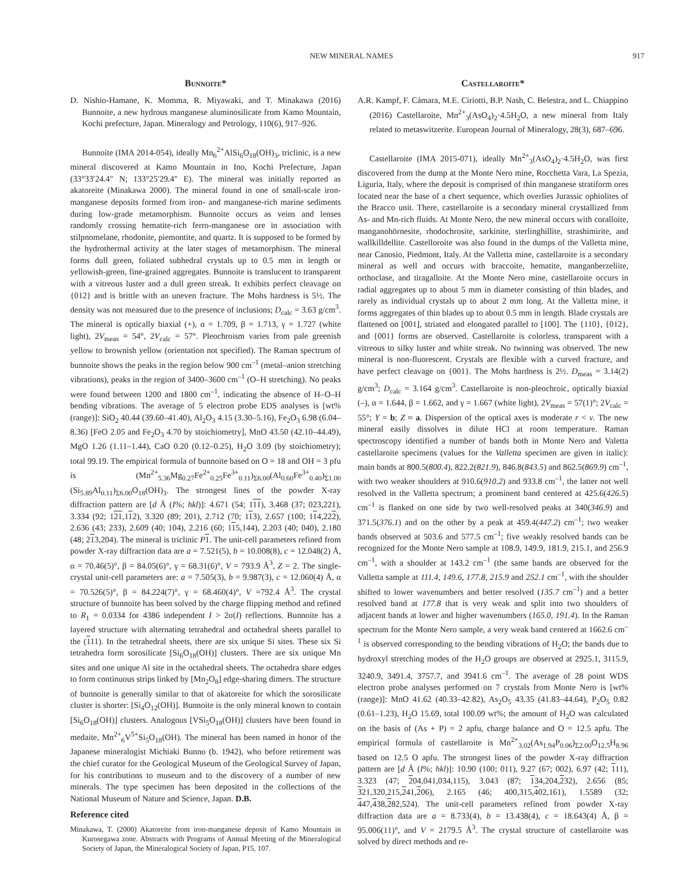NEW MINERAL NAMES 917
Bunnoite*
D. Nishio-Hamane, K. Momma, R. Miyawaki, and T. Minakawa (2016) Bunnoite, a new hydrous manganese aluminosilicate from Kamo Mountain, Kochi prefecture, Japan. Mineralogy and Petrology, 110(6), 917–926.
Bunnoite (IMA 2014-054), ideally Mn<sub>6</sub><sup>2+</sup>AlSi<sub>6</sub>O<sub>18</sub>(OH)<sub>3</sub>, triclinic, is a new mineral discovered at Kamo Mountain in Ino, Kochi Prefecture, Japan (33°33′24.4″ N; 133°25′29.4″ E). The mineral was initially reported as akatoreite (Minakawa 2000). The mineral found in one of small-scale iron-manganese deposits formed from iron- and manganese-rich marine sediments during low-grade metamorphism. Bunnoite occurs as veins and lenses randomly crossing hematite-rich ferro-manganese ore in association with stilpnomelane, rhodonite, piemontite, and quartz. It is supposed to be formed by the hydrothermal activity at the later stages of metamorphism. The mineral forms dull green, foliated subhedral crystals up to 0.5 mm in length or yellowish-green, fine-grained aggregates. Bunnoite is translucent to transparent with a vitreous luster and a dull green streak. It exhibits perfect cleavage on {012} and is brittle with an uneven fracture. The Mohs hardness is 5½. The density was not measured due to the presence of inclusions; D<sub>calc</sub> = 3.63 g/cm<sup>3</sup>. The mineral is optically biaxial (+), α = 1.709, β = 1.713, γ = 1.727 (white light), 2V<sub>meas</sub> = 54°, 2V<sub>calc</sub> = 57°. Pleochroism varies from pale greenish yellow to brownish yellow (orientation not specified). The Raman spectrum of bunnoite shows the peaks in the region below 900 cm<sup>–1</sup> (metal–anion stretching vibrations), peaks in the region of 3400–3600 cm<sup>–1</sup> (O–H stretching). No peaks were found between 1200 and 1800 cm<sup>–1</sup>, indicating the absence of H–O–H bending vibrations. The average of 5 electron probe EDS analyses is [wt% (range)]: SiO<sub>2</sub> 40.44 (39.60–41.40), Al<sub>2</sub>O<sub>3</sub> 4.15 (3.30–5.16), Fe<sub>2</sub>O<sub>3</sub> 6.98 (6.04–8.36) [FeO 2.05 and Fe<sub>2</sub>O<sub>3</sub> 4.70 by stoichiometry], MnO 43.50 (42.10–44.49), MgO 1.26 (1.11–1.44), CaO 0.20 (0.12–0.25), H<sub>2</sub>O 3.09 (by stoichiometry); total 99.19. The empirical formula of bunnoite based on O = 18 and OH = 3 pfu is (Mn<sup>2+</sup><sub>5.36</sub>Mg<sub>0.27</sub>Fe<sup>2+</sup><sub>0.25</sub>Fe<sup>3+</sup><sub>0.11</sub>)<sub>Σ6.00</sub>(Al<sub>0.60</sub>Fe<sup>3+</sup><sub>0.40</sub>)<sub>Σ1.00</sub> (Si<sub>5.89</sub>Al<sub>0.11</sub>)<sub>Σ6.00</sub>O<sub>18</sub>(OH)<sub>3</sub>. The strongest lines of the powder X-ray diffraction pattern are [d Å (I%; hkl)]: 4.671 (54; 111), 3.468 (37; 023,221), 3.334 (92; 121,112), 3.320 (89; 201), 2.712 (70; 113), 2.657 (100; 114,222), 2.636 (43; 233), 2.609 (40; 104), 2.216 (60; 115,144), 2.203 (40; 040), 2.180 (48; 213,204). The mineral is triclinic P 1. The unit-cell parameters refined from powder X-ray diffraction data are a = 7.521(5), b = 10.008(8), c = 12.048(2) Å, α = 70.46(5)°, β = 84.05(6)°, γ = 68.31(6)°, V = 793.9 Å<sup>3</sup>, Z = 2. The single-crystal unit-cell parameters are: a = 7.505(3), b = 9.987(3), c = 12.060(4) Å, α = 70.526(5)°, β = 84.224(7)°, γ = 68.460(4)°, V =792.4 Å<sup>3</sup>. The crystal structure of bunnoite has been solved by the charge flipping method and refined to R<sub>1</sub> = 0.0334 for 4386 independent I > 2σ(I) reflections. Bunnoite has a layered structure with alternating tetrahedral and octahedral sheets parallel to the (111). In the tetrahedral sheets, there are six unique Si sites. These six Si tetrahedra form sorosilicate [Si<sub>6</sub>O<sub>18</sub>(OH)] clusters. There are six unique Mn sites and one unique Al site in the octahedral sheets. The octahedra share edges to form continuous strips linked by [Mn<sub>2</sub>O<sub>8</sub>] edge-sharing dimers. The structure of bunnoite is generally similar to that of akatoreite for which the sorosilicate cluster is shorter: [Si<sub>4</sub>O<sub>12</sub>(OH)]. Bunnoite is the only mineral known to contain [Si<sub>6</sub>O<sub>18</sub>(OH)] clusters. Analogous [VSi<sub>5</sub>O<sub>18</sub>(OH)] clusters have been found in medaite, Mn<sup>2+</sup><sub>6</sub>V<sup>5+</sup>Si<sub>5</sub>O<sub>18</sub>(OH). The mineral has been named in honor of the Japanese mineralogist Michiaki Bunno (b. 1942), who before retirement was the chief curator for the Geological Museum of the Geological Survey of Japan, for his contributions to museum and to the discovery of a number of new minerals. The type specimen has been deposited in the collections of the National Museum of Nature and Science, Japan. D.B.
Reference cited
Minakawa, T. (2000) Akatoreite from iron-manganese deposit of Kamo Mountain in Kurosegawa zone. Abstracts with Programs of Annual Meeting of the Mineralogical Society of Japan, the Mineralogical Society of Japan, P15, 107.
Castellaroite*
A.R. Kampf, F. Cámara, M.E. Ciriotti, B.P. Nash, C. Belestra, and L. Chiappino (2016) Castellaroite, Mn<sup>2+</sup><sub>3</sub>(AsO<sub>4</sub>)<sub>2</sub>·4.5H<sub>2</sub>O, a new mineral from Italy related to metaswitzerite. European Journal of Mineralogy, 28(3), 687–696.
Castellaroite (IMA 2015-071), ideally Mn<sup>2+</sup><sub>3</sub>(AsO<sub>4</sub>)<sub>2</sub>·4.5H<sub>2</sub>O, was first discovered from the dump at the Monte Nero mine, Rocchetta Vara, La Spezia, Liguria, Italy, where the deposit is comprised of thin manganese stratiform ores located near the base of a chert sequence, which overlies Jurassic ophiolites of the Bracco unit. There, castellaroite is a secondary mineral crystallized from As- and Mn-rich fluids. At Monte Nero, the new mineral occurs with coralloite, manganohörnesite, rhodochrosite, sarkinite, sterlinghillite, strashimirite, and wallkilldellite. Castelloroite was also found in the dumps of the Valletta mine, near Canosio, Piedmont, Italy. At the Valletta mine, castellaroite is a secondary mineral as well and occurs with braccoite, hematite, manganberzeliite, orthoclase, and tiragalloite. At the Monte Nero mine, castellaroite occurs in radial aggregates up to about 5 mm in diameter consisting of thin blades, and rarely as individual crystals up to about 2 mm long. At the Valletta mine, it forms aggregates of thin blades up to about 0.5 mm in length. Blade crystals are flattened on [001], striated and elongated parallel to [100]. The {110}, {012}, and {001} forms are observed. Castellaroite is colorless, transparent with a vitreous to silky luster and white streak. No twinning was observed. The new mineral is non-fluorescent. Crystals are flexible with a curved fracture, and have perfect cleavage on {001}. The Mohs hardness is 2½. D<sub>meas</sub> = 3.14(2) g/cm<sup>3</sup>; D<sub>calc</sub> = 3.164 g/cm<sup>3</sup>. Castellaroite is non-pleochroic, optically biaxial (–), α = 1.644, β = 1.662, and γ = 1.667 (white light), 2V<sub>meas</sub> = 57(1)°; 2V<sub>calc</sub> = 55°; Y = b; Z ≈ a. Dispersion of the optical axes is moderate r < v. The new mineral easily dissolves in dilute HCl at room temperature. Raman spectroscopy identified a number of bands both in Monte Nero and Valetta castellaroite specimens (values for the Valletta specimen are given in italic): main bands at 800.5(800.4), 822.2(821.9), 846.8(843.5) and 862.5(869.9) cm<sup>–1</sup>, with two weaker shoulders at 910.6(910.2) and 933.8 cm<sup>–1</sup>, the latter not well resolved in the Valletta spectrum; a prominent band centered at 425.6(426.5) cm<sup>–1</sup> is flanked on one side by two well-resolved peaks at 340(346.9) and 371.5(376.1) and on the other by a peak at 459.4(447.2) cm<sup>–1</sup>; two weaker bands observed at 503.6 and 577.5 cm<sup>–1</sup>; five weakly resolved bands can be recognized for the Monte Nero sample at 108.9, 149.9, 181.9, 215.1, and 256.9 cm<sup>–1</sup>, with a shoulder at 143.2 cm<sup>–1</sup> (the same bands are observed for the Valletta sample at 111.4, 149.6, 177.8, 215.9 and 252.1 cm<sup>–1</sup>, with the shoulder shifted to lower wavenumbers and better resolved (135.7 cm<sup>–1</sup>) and a better resolved band at 177.8 that is very weak and split into two shoulders of adjacent bands at lower and higher wavenumbers (165.0, 191.4). In the Raman spectrum for the Monte Nero sample, a very weak band centered at 1662.6 cm<sup>–1</sup> is observed corresponding to the bending vibrations of H<sub>2</sub>O; the bands due to hydroxyl stretching modes of the H<sub>2</sub>O groups are observed at 2925.1, 3115.9, 3240.9, 3491.4, 3757.7, and 3941.6 cm<sup>–1</sup>. The average of 28 point WDS electron probe analyses performed on 7 crystals from Monte Nero is [wt% (range)]: MnO 41.62 (40.33–42.82), As<sub>2</sub>O<sub>5</sub> 43.35 (41.83–44.64), P<sub>2</sub>O<sub>5</sub> 0.82 (0.61–1.23), H<sub>2</sub>O 15.69, total 100.09 wt%; the amount of H<sub>2</sub>O was calculated on the basis of (As + P) = 2 apfu, charge balance and O = 12.5 apfu. The empirical formula of castellaroite is Mn<sup>2+</sup><sub>3.02</sub>(As<sub>1.94</sub>P<sub>0.06</sub>)<sub>Σ2.00</sub>O<sub>12.5</sub>H<sub>8.96</sub> based on 12.5 O apfu. The strongest lines of the powder X-ray diffraction pattern are [d Å (I%; hkl)]: 10.90 (100; 011), 9.27 (67; 002), 6.97 (42; 111), 3.323 (47; 204,041,034,115), 3.043 (87; 134,204,232), 2.656 (85; 321,320,215,241,206), 2.165 (46; 400,315,402,161), 1.5589 (32; 447,438,282,524). The unit-cell parameters refined from powder X-ray diffraction data are a = 8.733(4), b = 13.438(4), c = 18.643(4) Å, β = 95.006(11)°, and V = 2179.5 Å<sup>3</sup>. The crystal structure of castellaroite was solved by direct methods and re-